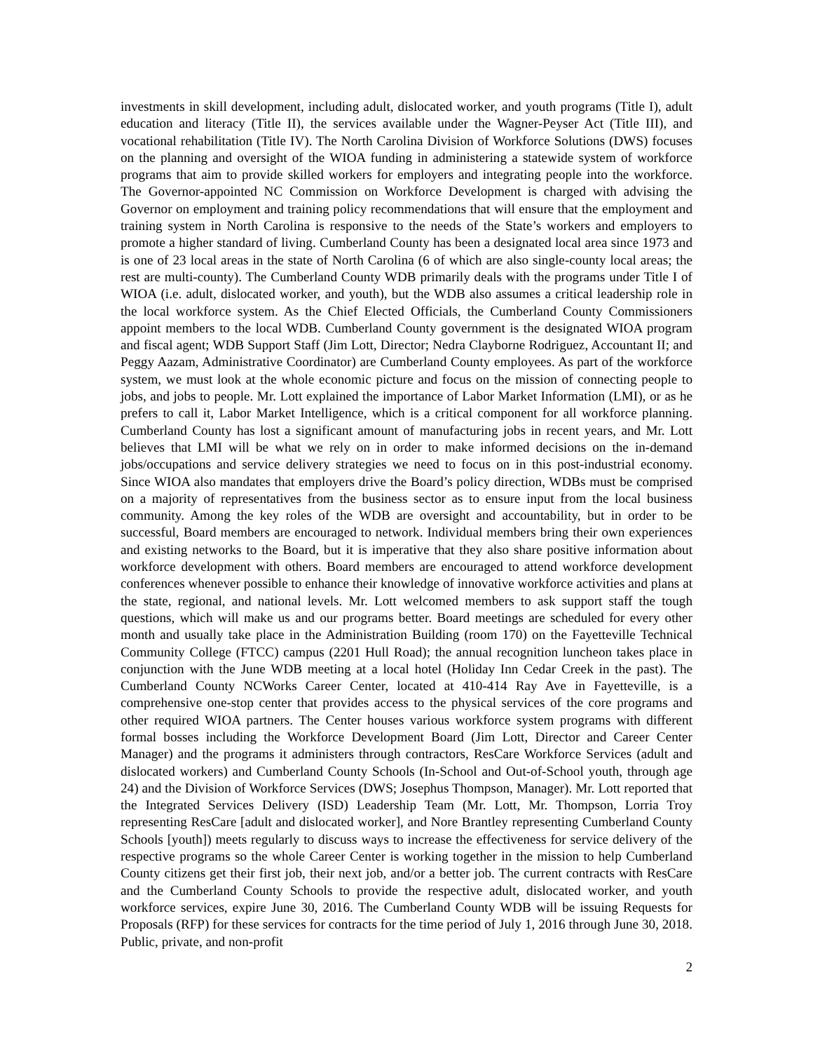investments in skill development, including adult, dislocated worker, and youth programs (Title I), adult education and literacy (Title II), the services available under the Wagner-Peyser Act (Title III), and vocational rehabilitation (Title IV). The North Carolina Division of Workforce Solutions (DWS) focuses on the planning and oversight of the WIOA funding in administering a statewide system of workforce programs that aim to provide skilled workers for employers and integrating people into the workforce. The Governor-appointed NC Commission on Workforce Development is charged with advising the Governor on employment and training policy recommendations that will ensure that the employment and training system in North Carolina is responsive to the needs of the State’s workers and employers to promote a higher standard of living. Cumberland County has been a designated local area since 1973 and is one of 23 local areas in the state of North Carolina (6 of which are also single-county local areas; the rest are multi-county). The Cumberland County WDB primarily deals with the programs under Title I of WIOA (i.e. adult, dislocated worker, and youth), but the WDB also assumes a critical leadership role in the local workforce system. As the Chief Elected Officials, the Cumberland County Commissioners appoint members to the local WDB. Cumberland County government is the designated WIOA program and fiscal agent; WDB Support Staff (Jim Lott, Director; Nedra Clayborne Rodriguez, Accountant II; and Peggy Aazam, Administrative Coordinator) are Cumberland County employees. As part of the workforce system, we must look at the whole economic picture and focus on the mission of connecting people to jobs, and jobs to people. Mr. Lott explained the importance of Labor Market Information (LMI), or as he prefers to call it, Labor Market Intelligence, which is a critical component for all workforce planning. Cumberland County has lost a significant amount of manufacturing jobs in recent years, and Mr. Lott believes that LMI will be what we rely on in order to make informed decisions on the in-demand jobs/occupations and service delivery strategies we need to focus on in this post-industrial economy. Since WIOA also mandates that employers drive the Board’s policy direction, WDBs must be comprised on a majority of representatives from the business sector as to ensure input from the local business community. Among the key roles of the WDB are oversight and accountability, but in order to be successful, Board members are encouraged to network. Individual members bring their own experiences and existing networks to the Board, but it is imperative that they also share positive information about workforce development with others. Board members are encouraged to attend workforce development conferences whenever possible to enhance their knowledge of innovative workforce activities and plans at the state, regional, and national levels. Mr. Lott welcomed members to ask support staff the tough questions, which will make us and our programs better. Board meetings are scheduled for every other month and usually take place in the Administration Building (room 170) on the Fayetteville Technical Community College (FTCC) campus (2201 Hull Road); the annual recognition luncheon takes place in conjunction with the June WDB meeting at a local hotel (Holiday Inn Cedar Creek in the past). The Cumberland County NCWorks Career Center, located at 410-414 Ray Ave in Fayetteville, is a comprehensive one-stop center that provides access to the physical services of the core programs and other required WIOA partners. The Center houses various workforce system programs with different formal bosses including the Workforce Development Board (Jim Lott, Director and Career Center Manager) and the programs it administers through contractors, ResCare Workforce Services (adult and dislocated workers) and Cumberland County Schools (In-School and Out-of-School youth, through age 24) and the Division of Workforce Services (DWS; Josephus Thompson, Manager). Mr. Lott reported that the Integrated Services Delivery (ISD) Leadership Team (Mr. Lott, Mr. Thompson, Lorria Troy representing ResCare [adult and dislocated worker], and Nore Brantley representing Cumberland County Schools [youth]) meets regularly to discuss ways to increase the effectiveness for service delivery of the respective programs so the whole Career Center is working together in the mission to help Cumberland County citizens get their first job, their next job, and/or a better job. The current contracts with ResCare and the Cumberland County Schools to provide the respective adult, dislocated worker, and youth workforce services, expire June 30, 2016. The Cumberland County WDB will be issuing Requests for Proposals (RFP) for these services for contracts for the time period of July 1, 2016 through June 30, 2018. Public, private, and non-profit
2